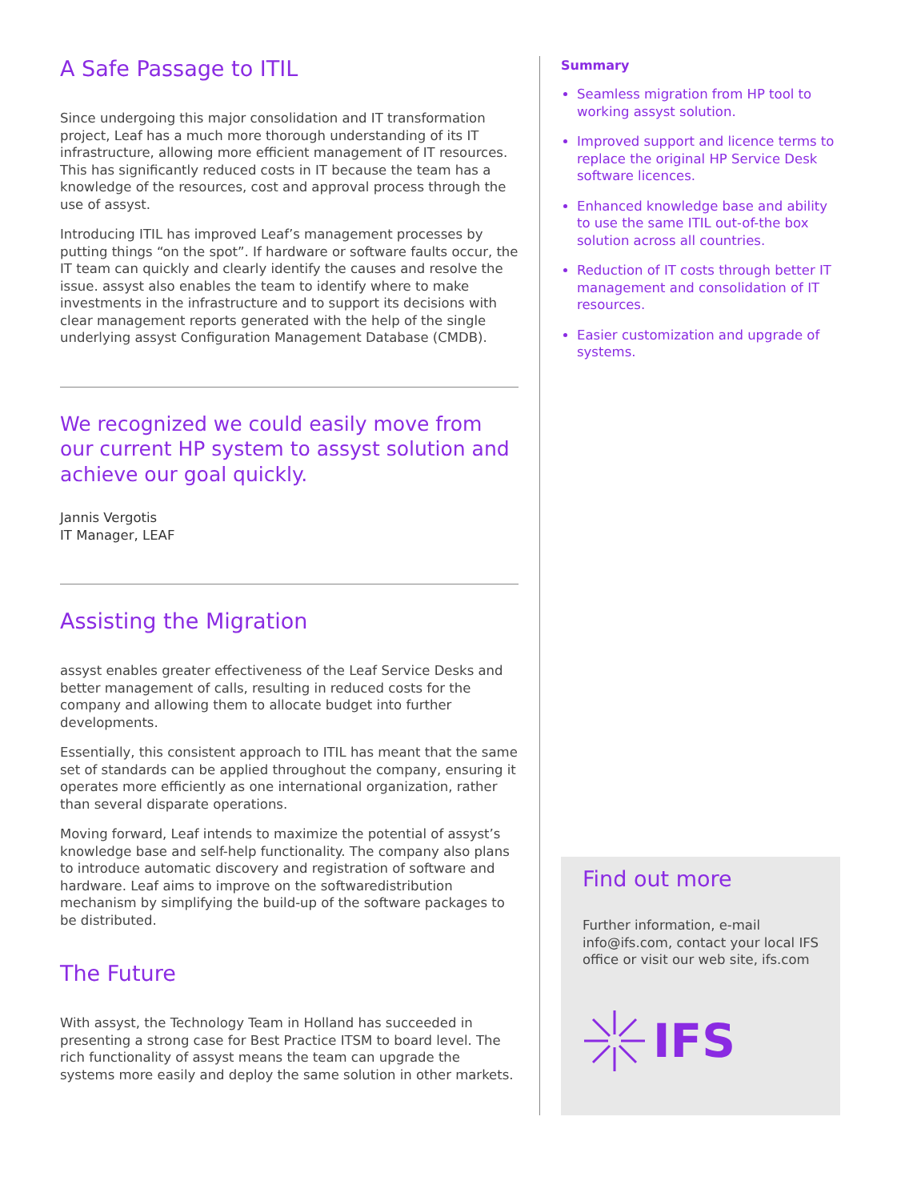A Safe Passage to ITIL
Since undergoing this major consolidation and IT transformation project, Leaf has a much more thorough understanding of its IT infrastructure, allowing more efficient management of IT resources. This has significantly reduced costs in IT because the team has a knowledge of the resources, cost and approval process through the use of assyst.
Introducing ITIL has improved Leaf’s management processes by putting things “on the spot”. If hardware or software faults occur, the IT team can quickly and clearly identify the causes and resolve the issue. assyst also enables the team to identify where to make investments in the infrastructure and to support its decisions with clear management reports generated with the help of the single underlying assyst Configuration Management Database (CMDB).
We recognized we could easily move from our current HP system to assyst solution and achieve our goal quickly.
Jannis Vergotis
IT Manager, LEAF
Assisting the Migration
assyst enables greater effectiveness of the Leaf Service Desks and better management of calls, resulting in reduced costs for the company and allowing them to allocate budget into further developments.
Essentially, this consistent approach to ITIL has meant that the same set of standards can be applied throughout the company, ensuring it operates more efficiently as one international organization, rather than several disparate operations.
Moving forward, Leaf intends to maximize the potential of assyst’s knowledge base and self-help functionality. The company also plans to introduce automatic discovery and registration of software and hardware. Leaf aims to improve on the softwaredistribution mechanism by simplifying the build-up of the software packages to be distributed.
The Future
With assyst, the Technology Team in Holland has succeeded in presenting a strong case for Best Practice ITSM to board level. The rich functionality of assyst means the team can upgrade the systems more easily and deploy the same solution in other markets.
Summary
Seamless migration from HP tool to working assyst solution.
Improved support and licence terms to replace the original HP Service Desk software licences.
Enhanced knowledge base and ability to use the same ITIL out-of-the box solution across all countries.
Reduction of IT costs through better IT management and consolidation of IT resources.
Easier customization and upgrade of systems.
Find out more
Further information, e-mail info@ifs.com, contact your local IFS office or visit our web site, ifs.com
IFS